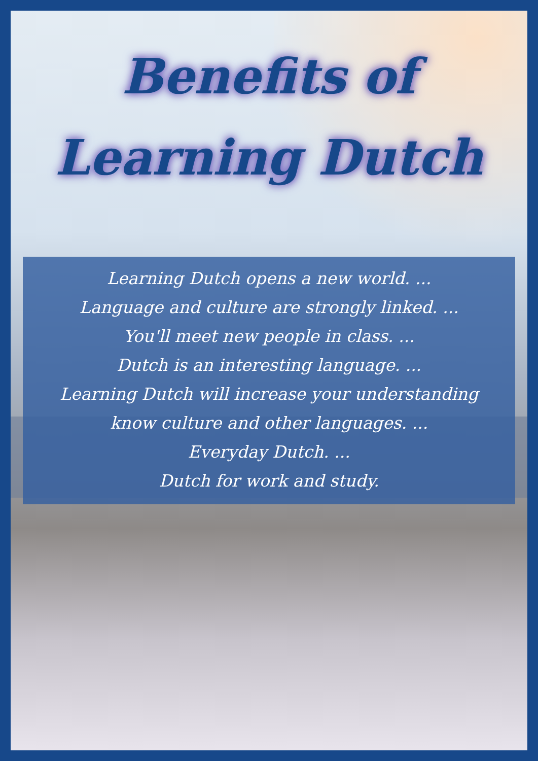Benefits of Learning Dutch
Learning Dutch opens a new world. ...
Language and culture are strongly linked. ...
You'll meet new people in class. ...
Dutch is an interesting language. ...
Learning Dutch will increase your understanding
know culture and other languages. ...
Everyday Dutch. ...
Dutch for work and study.